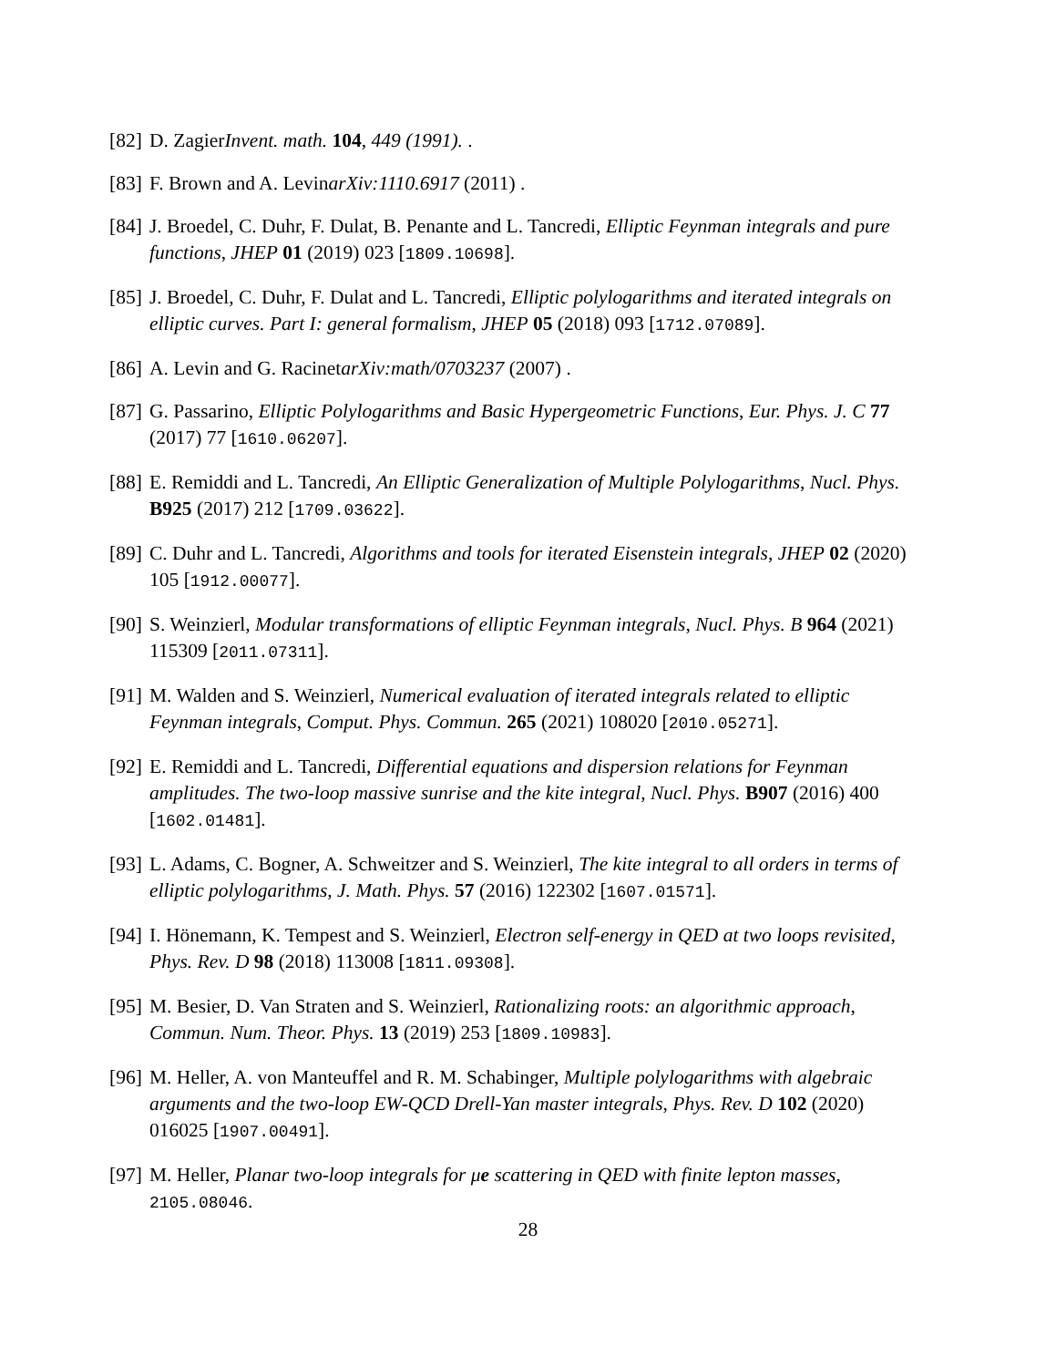[82] D. ZagierInvent. math. 104, 449 (1991). .
[83] F. Brown and A. LevinarXiv:1110.6917 (2011) .
[84] J. Broedel, C. Duhr, F. Dulat, B. Penante and L. Tancredi, Elliptic Feynman integrals and pure functions, JHEP 01 (2019) 023 [1809.10698].
[85] J. Broedel, C. Duhr, F. Dulat and L. Tancredi, Elliptic polylogarithms and iterated integrals on elliptic curves. Part I: general formalism, JHEP 05 (2018) 093 [1712.07089].
[86] A. Levin and G. RacinetarXiv:math/0703237 (2007) .
[87] G. Passarino, Elliptic Polylogarithms and Basic Hypergeometric Functions, Eur. Phys. J. C 77 (2017) 77 [1610.06207].
[88] E. Remiddi and L. Tancredi, An Elliptic Generalization of Multiple Polylogarithms, Nucl. Phys. B925 (2017) 212 [1709.03622].
[89] C. Duhr and L. Tancredi, Algorithms and tools for iterated Eisenstein integrals, JHEP 02 (2020) 105 [1912.00077].
[90] S. Weinzierl, Modular transformations of elliptic Feynman integrals, Nucl. Phys. B 964 (2021) 115309 [2011.07311].
[91] M. Walden and S. Weinzierl, Numerical evaluation of iterated integrals related to elliptic Feynman integrals, Comput. Phys. Commun. 265 (2021) 108020 [2010.05271].
[92] E. Remiddi and L. Tancredi, Differential equations and dispersion relations for Feynman amplitudes. The two-loop massive sunrise and the kite integral, Nucl. Phys. B907 (2016) 400 [1602.01481].
[93] L. Adams, C. Bogner, A. Schweitzer and S. Weinzierl, The kite integral to all orders in terms of elliptic polylogarithms, J. Math. Phys. 57 (2016) 122302 [1607.01571].
[94] I. Hönemann, K. Tempest and S. Weinzierl, Electron self-energy in QED at two loops revisited, Phys. Rev. D 98 (2018) 113008 [1811.09308].
[95] M. Besier, D. Van Straten and S. Weinzierl, Rationalizing roots: an algorithmic approach, Commun. Num. Theor. Phys. 13 (2019) 253 [1809.10983].
[96] M. Heller, A. von Manteuffel and R. M. Schabinger, Multiple polylogarithms with algebraic arguments and the two-loop EW-QCD Drell-Yan master integrals, Phys. Rev. D 102 (2020) 016025 [1907.00491].
[97] M. Heller, Planar two-loop integrals for μe scattering in QED with finite lepton masses, 2105.08046.
28